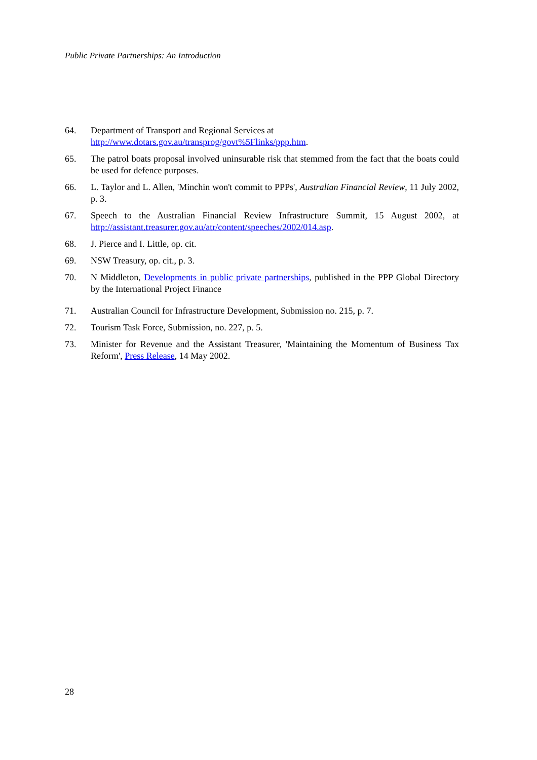Public Private Partnerships: An Introduction
64. Department of Transport and Regional Services at
http://www.dotars.gov.au/transprog/govt%5Flinks/ppp.htm.
65. The patrol boats proposal involved uninsurable risk that stemmed from the fact that the boats could be used for defence purposes.
66. L. Taylor and L. Allen, 'Minchin won't commit to PPPs', Australian Financial Review, 11 July 2002, p. 3.
67. Speech to the Australian Financial Review Infrastructure Summit, 15 August 2002, at http://assistant.treasurer.gov.au/atr/content/speeches/2002/014.asp.
68. J. Pierce and I. Little, op. cit.
69. NSW Treasury, op. cit., p. 3.
70. N Middleton, Developments in public private partnerships, published in the PPP Global Directory by the International Project Finance
71. Australian Council for Infrastructure Development, Submission no. 215, p. 7.
72. Tourism Task Force, Submission, no. 227, p. 5.
73. Minister for Revenue and the Assistant Treasurer, 'Maintaining the Momentum of Business Tax Reform', Press Release, 14 May 2002.
28